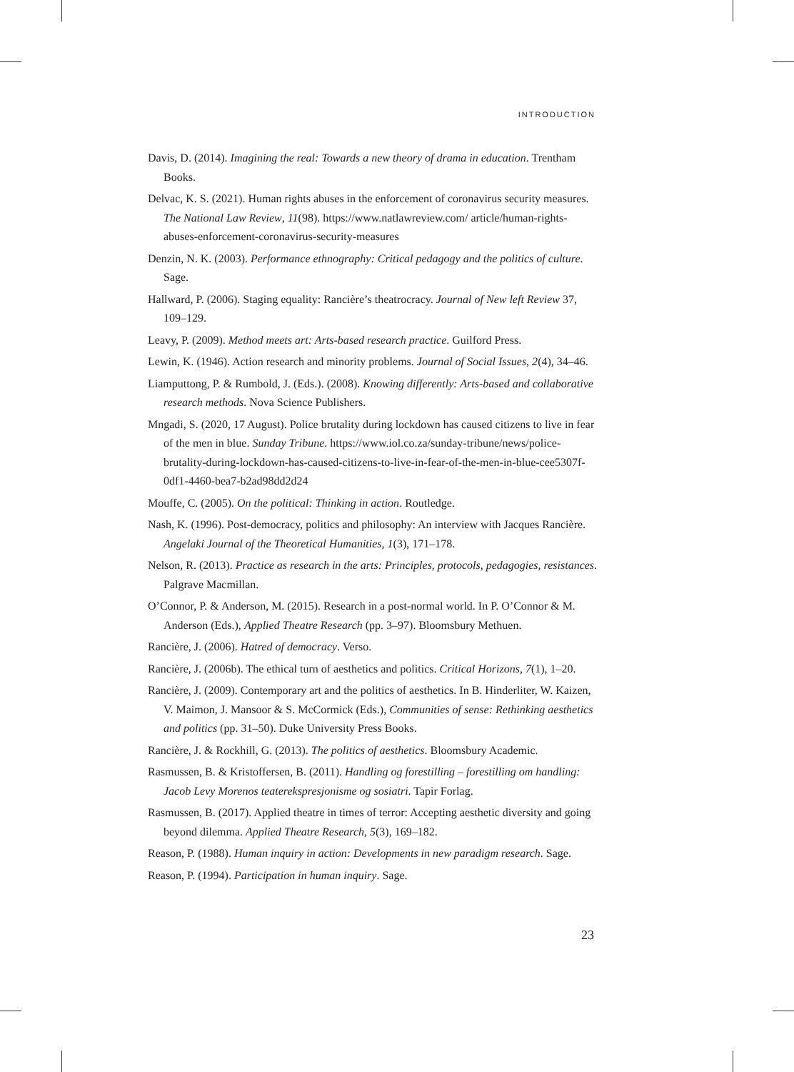INTRODUCTION
Davis, D. (2014). Imagining the real: Towards a new theory of drama in education. Trentham Books.
Delvac, K. S. (2021). Human rights abuses in the enforcement of coronavirus security measures. The National Law Review, 11(98). https://www.natlawreview.com/ article/human-rights-abuses-enforcement-coronavirus-security-measures
Denzin, N. K. (2003). Performance ethnography: Critical pedagogy and the politics of culture. Sage.
Hallward, P. (2006). Staging equality: Rancière’s theatrocracy. Journal of New left Review 37, 109–129.
Leavy, P. (2009). Method meets art: Arts-based research practice. Guilford Press.
Lewin, K. (1946). Action research and minority problems. Journal of Social Issues, 2(4), 34–46.
Liamputtong, P. & Rumbold, J. (Eds.). (2008). Knowing differently: Arts-based and collaborative research methods. Nova Science Publishers.
Mngadi, S. (2020, 17 August). Police brutality during lockdown has caused citizens to live in fear of the men in blue. Sunday Tribune. https://www.iol.co.za/sunday-tribune/news/police-brutality-during-lockdown-has-caused-citizens-to-live-in-fear-of-the-men-in-blue-cee5307f-0df1-4460-bea7-b2ad98dd2d24
Mouffe, C. (2005). On the political: Thinking in action. Routledge.
Nash, K. (1996). Post-democracy, politics and philosophy: An interview with Jacques Rancière. Angelaki Journal of the Theoretical Humanities, 1(3), 171–178.
Nelson, R. (2013). Practice as research in the arts: Principles, protocols, pedagogies, resistances. Palgrave Macmillan.
O’Connor, P. & Anderson, M. (2015). Research in a post-normal world. In P. O’Connor & M. Anderson (Eds.), Applied Theatre Research (pp. 3–97). Bloomsbury Methuen.
Rancière, J. (2006). Hatred of democracy. Verso.
Rancière, J. (2006b). The ethical turn of aesthetics and politics. Critical Horizons, 7(1), 1–20.
Rancière, J. (2009). Contemporary art and the politics of aesthetics. In B. Hinderliter, W. Kaizen, V. Maimon, J. Mansoor & S. McCormick (Eds.), Communities of sense: Rethinking aesthetics and politics (pp. 31–50). Duke University Press Books.
Rancière, J. & Rockhill, G. (2013). The politics of aesthetics. Bloomsbury Academic.
Rasmussen, B. & Kristoffersen, B. (2011). Handling og forestilling – forestilling om handling: Jacob Levy Morenos teaterekspresjonisme og sosiatri. Tapir Forlag.
Rasmussen, B. (2017). Applied theatre in times of terror: Accepting aesthetic diversity and going beyond dilemma. Applied Theatre Research, 5(3), 169–182.
Reason, P. (1988). Human inquiry in action: Developments in new paradigm research. Sage.
Reason, P. (1994). Participation in human inquiry. Sage.
23